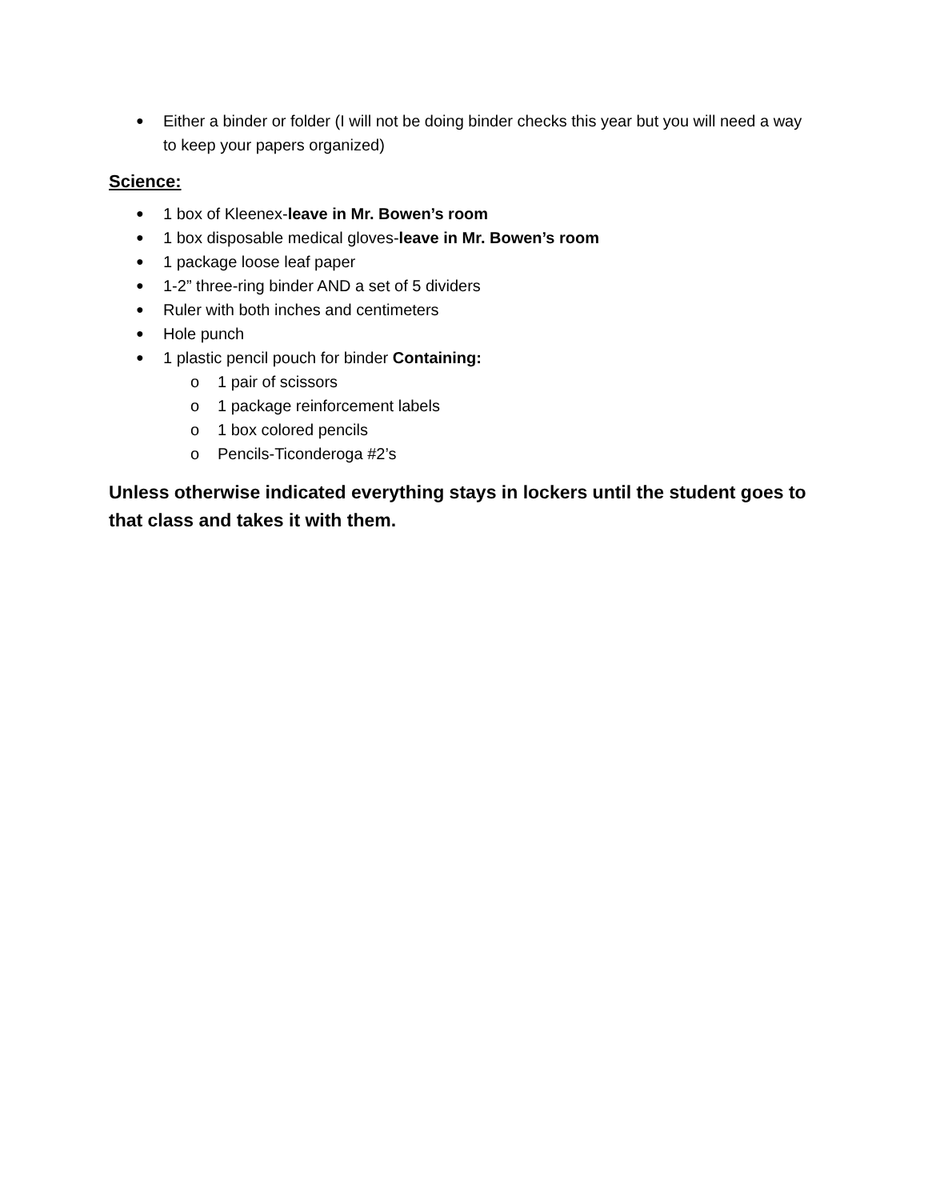● Either a binder or folder (I will not be doing binder checks this year but you will need a way to keep your papers organized)
Science:
● 1 box of Kleenex-leave in Mr. Bowen’s room
● 1 box disposable medical gloves-leave in Mr. Bowen’s room
● 1 package loose leaf paper
● 1-2” three-ring binder AND a set of 5 dividers
● Ruler with both inches and centimeters
● Hole punch
● 1 plastic pencil pouch for binder Containing:
o 1 pair of scissors
o 1 package reinforcement labels
o 1 box colored pencils
o Pencils-Ticonderoga #2’s
Unless otherwise indicated everything stays in lockers until the student goes to that class and takes it with them.